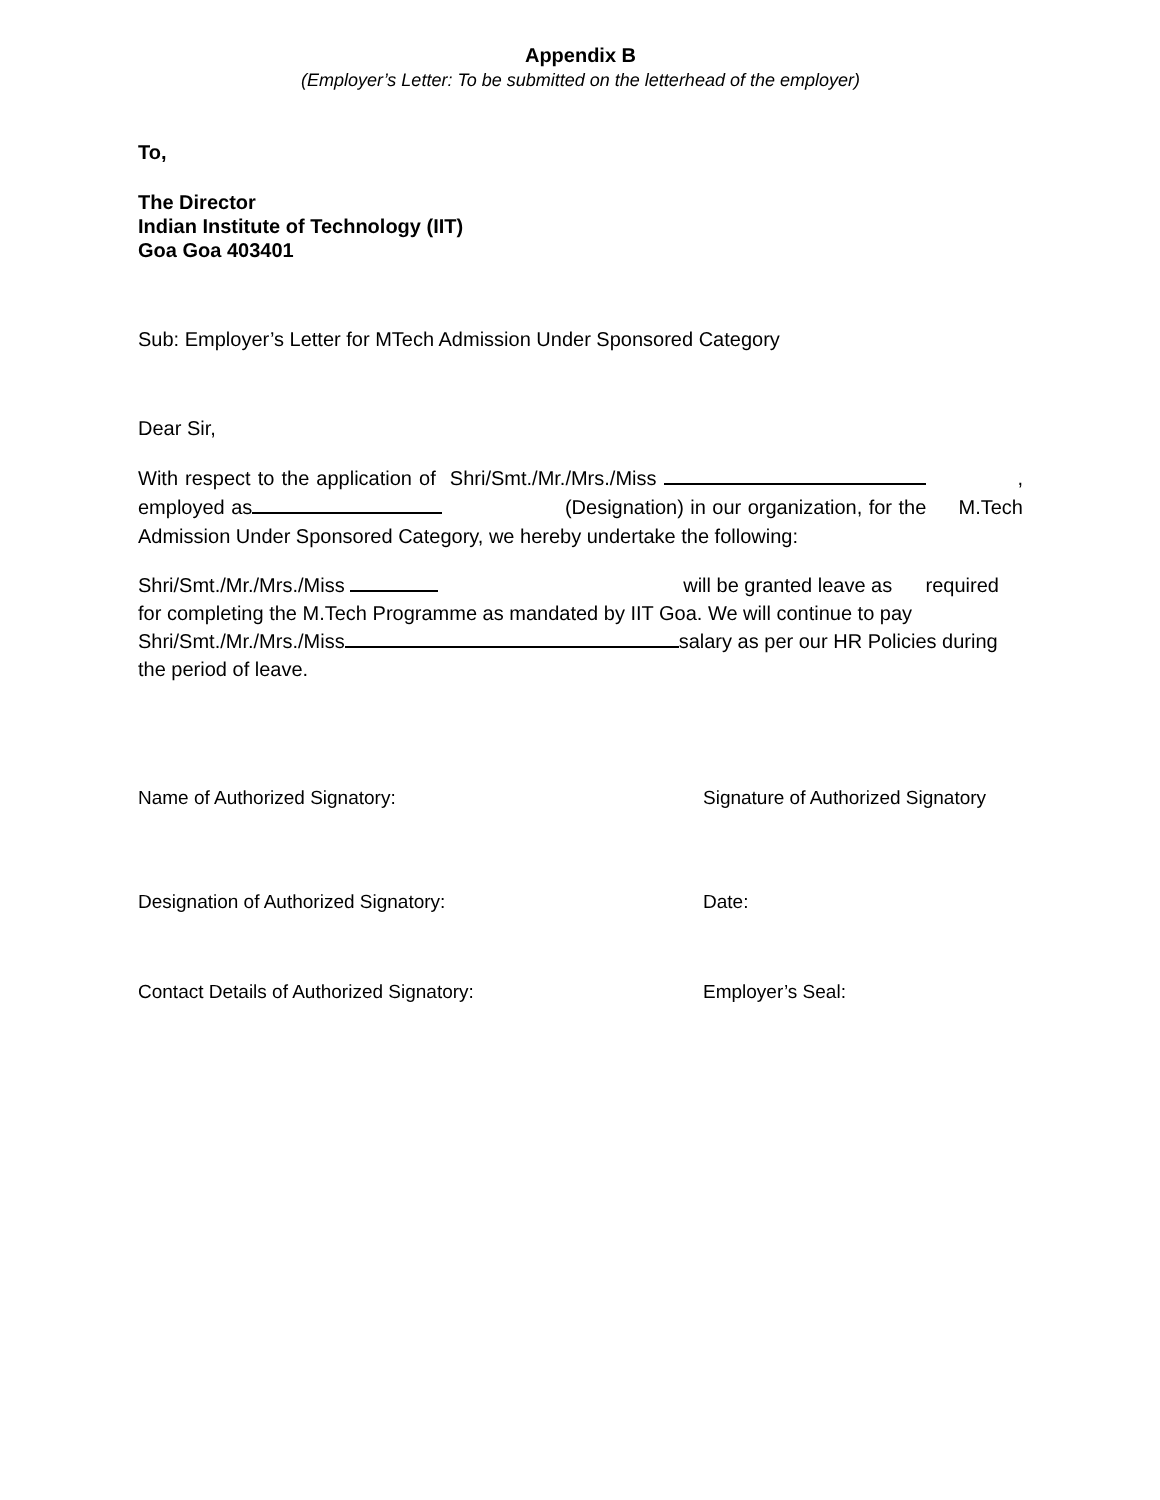Appendix B
(Employer’s Letter: To be submitted on the letterhead of the employer)
To,
The Director
Indian Institute of Technology (IIT)
Goa Goa 403401
Sub: Employer’s Letter for MTech Admission Under Sponsored Category
Dear Sir,
With respect to the application of Shri/Smt./Mr./Mrs./Miss , employed as (Designation) in our organization, for the M.Tech Admission Under Sponsored Category, we hereby undertake the following:
Shri/Smt./Mr./Mrs./Miss will be granted leave as required for completing the M.Tech Programme as mandated by IIT Goa. We will continue to pay Shri/Smt./Mr./Mrs./Miss salary as per our HR Policies during the period of leave.
Name of Authorized Signatory: Signature of Authorized Signatory
Designation of Authorized Signatory: Date:
Contact Details of Authorized Signatory: Employer’s Seal: